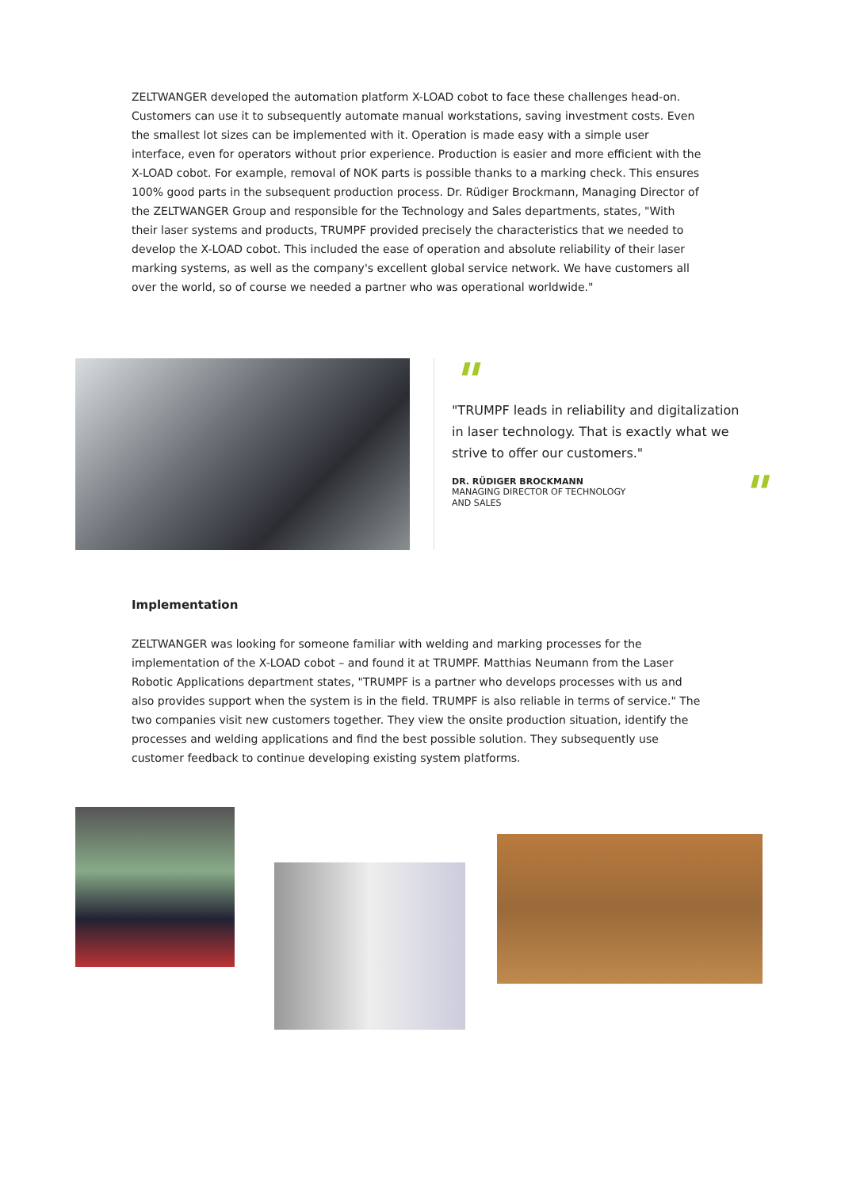ZELTWANGER developed the automation platform X-LOAD cobot to face these challenges head-on. Customers can use it to subsequently automate manual workstations, saving investment costs. Even the smallest lot sizes can be implemented with it. Operation is made easy with a simple user interface, even for operators without prior experience. Production is easier and more efficient with the X-LOAD cobot. For example, removal of NOK parts is possible thanks to a marking check. This ensures 100% good parts in the subsequent production process. Dr. Rüdiger Brockmann, Managing Director of the ZELTWANGER Group and responsible for the Technology and Sales departments, states, "With their laser systems and products, TRUMPF provided precisely the characteristics that we needed to develop the X-LOAD cobot. This included the ease of operation and absolute reliability of their laser marking systems, as well as the company's excellent global service network. We have customers all over the world, so of course we needed a partner who was operational worldwide."
"
"TRUMPF leads in reliability and digitalization in laser technology. That is exactly what we strive to offer our customers."
DR. RÜDIGER BROCKMANN
MANAGING DIRECTOR OF TECHNOLOGY AND SALES
"
Implementation
ZELTWANGER was looking for someone familiar with welding and marking processes for the implementation of the X-LOAD cobot – and found it at TRUMPF. Matthias Neumann from the Laser Robotic Applications department states, "TRUMPF is a partner who develops processes with us and also provides support when the system is in the field. TRUMPF is also reliable in terms of service." The two companies visit new customers together. They view the onsite production situation, identify the processes and welding applications and find the best possible solution. They subsequently use customer feedback to continue developing existing system platforms.